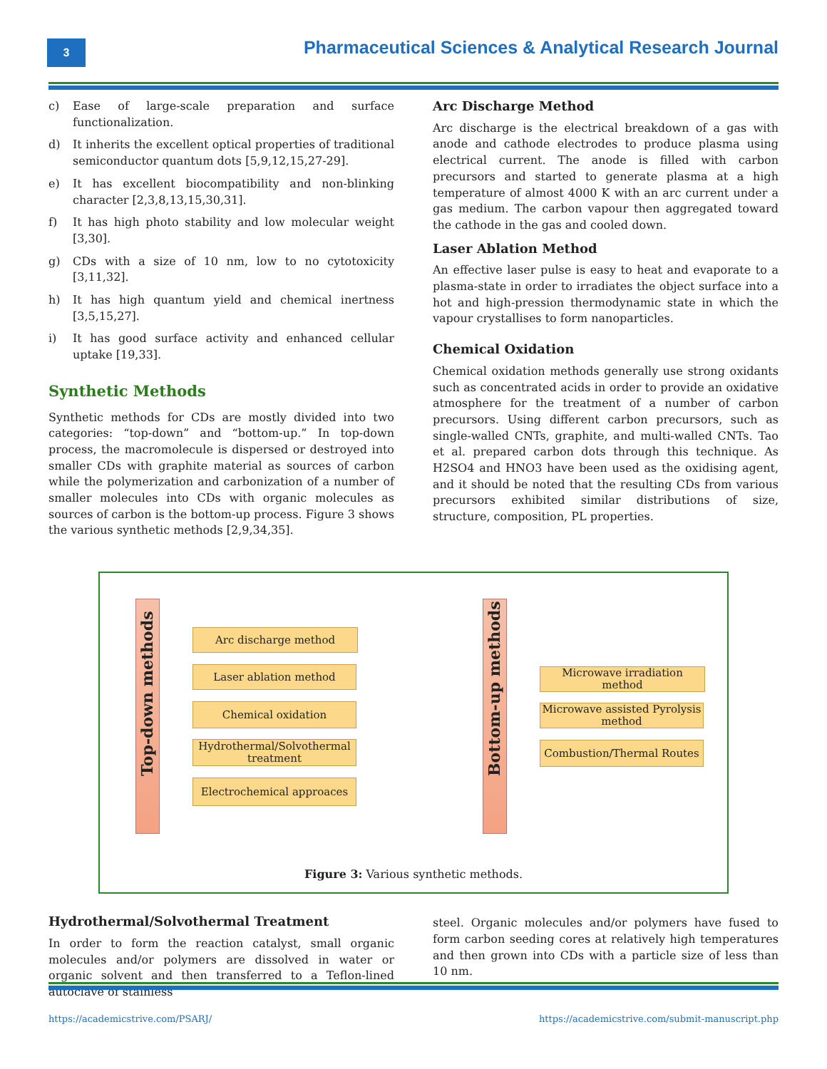3
Pharmaceutical Sciences & Analytical Research Journal
c) Ease of large-scale preparation and surface functionalization.
d) It inherits the excellent optical properties of traditional semiconductor quantum dots [5,9,12,15,27-29].
e) It has excellent biocompatibility and non-blinking character [2,3,8,13,15,30,31].
f) It has high photo stability and low molecular weight [3,30].
g) CDs with a size of 10 nm, low to no cytotoxicity [3,11,32].
h) It has high quantum yield and chemical inertness [3,5,15,27].
i) It has good surface activity and enhanced cellular uptake [19,33].
Synthetic Methods
Synthetic methods for CDs are mostly divided into two categories: “top-down” and “bottom-up.” In top-down process, the macromolecule is dispersed or destroyed into smaller CDs with graphite material as sources of carbon while the polymerization and carbonization of a number of smaller molecules into CDs with organic molecules as sources of carbon is the bottom-up process. Figure 3 shows the various synthetic methods [2,9,34,35].
Arc Discharge Method
Arc discharge is the electrical breakdown of a gas with anode and cathode electrodes to produce plasma using electrical current. The anode is filled with carbon precursors and started to generate plasma at a high temperature of almost 4000 K with an arc current under a gas medium. The carbon vapour then aggregated toward the cathode in the gas and cooled down.
Laser Ablation Method
An effective laser pulse is easy to heat and evaporate to a plasma-state in order to irradiates the object surface into a hot and high-pression thermodynamic state in which the vapour crystallises to form nanoparticles.
Chemical Oxidation
Chemical oxidation methods generally use strong oxidants such as concentrated acids in order to provide an oxidative atmosphere for the treatment of a number of carbon precursors. Using different carbon precursors, such as single-walled CNTs, graphite, and multi-walled CNTs. Tao et al. prepared carbon dots through this technique. As H2SO4 and HNO3 have been used as the oxidising agent, and it should be noted that the resulting CDs from various precursors exhibited similar distributions of size, structure, composition, PL properties.
Top-down methods
Arc discharge method
Laser ablation method
Chemical oxidation
Hydrothermal/Solvothermal treatment
Electrochemical approaces
Bottom-up methods
Microwave irradiation method
Microwave assisted Pyrolysis method
Combustion/Thermal Routes
Figure 3: Various synthetic methods.
Hydrothermal/Solvothermal Treatment
In order to form the reaction catalyst, small organic molecules and/or polymers are dissolved in water or organic solvent and then transferred to a Teflon-lined autoclave of stainless
steel. Organic molecules and/or polymers have fused to form carbon seeding cores at relatively high temperatures and then grown into CDs with a particle size of less than 10 nm.
https://academicstrive.com/PSARJ/ https://academicstrive.com/submit-manuscript.php